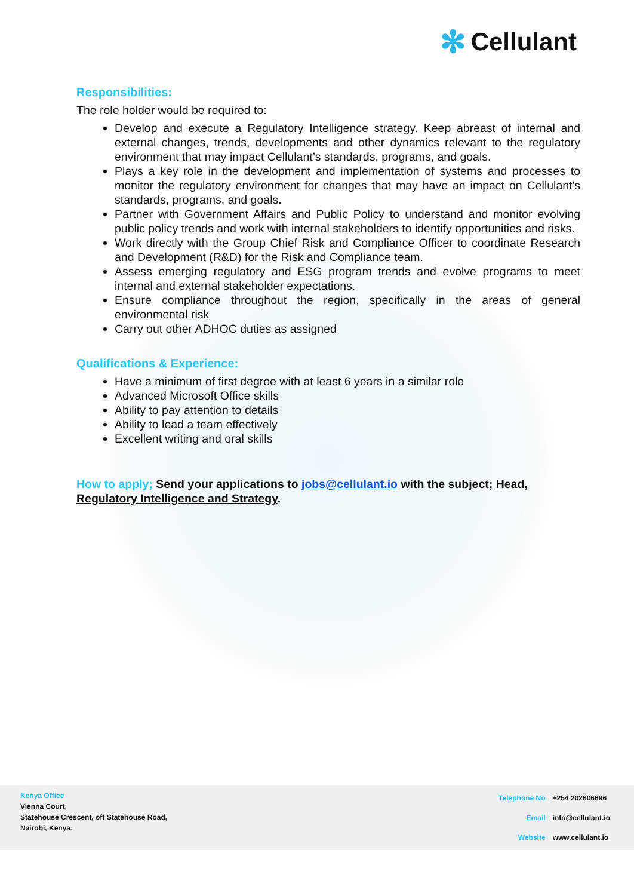✻ Cellulant
Responsibilities:
The role holder would be required to:
Develop and execute a Regulatory Intelligence strategy. Keep abreast of internal and external changes, trends, developments and other dynamics relevant to the regulatory environment that may impact Cellulant’s standards, programs, and goals.
Plays a key role in the development and implementation of systems and processes to monitor the regulatory environment for changes that may have an impact on Cellulant's standards, programs, and goals.
Partner with Government Affairs and Public Policy to understand and monitor evolving public policy trends and work with internal stakeholders to identify opportunities and risks.
Work directly with the Group Chief Risk and Compliance Officer to coordinate Research and Development (R&D) for the Risk and Compliance team.
Assess emerging regulatory and ESG program trends and evolve programs to meet internal and external stakeholder expectations.
Ensure compliance throughout the region, specifically in the areas of general environmental risk
Carry out other ADHOC duties as assigned
Qualifications & Experience:
Have a minimum of first degree with at least 6 years in a similar role
Advanced Microsoft Office skills
Ability to pay attention to details
Ability to lead a team effectively
Excellent writing and oral skills
How to apply; Send your applications to jobs@cellulant.io with the subject; Head, Regulatory Intelligence and Strategy.
Kenya Office
Vienna Court,
Statehouse Crescent, off Statehouse Road,
Nairobi, Kenya.
| Telephone No | +254 202606696 |
| Email | info@cellulant.io |
| Website | www.cellulant.io |